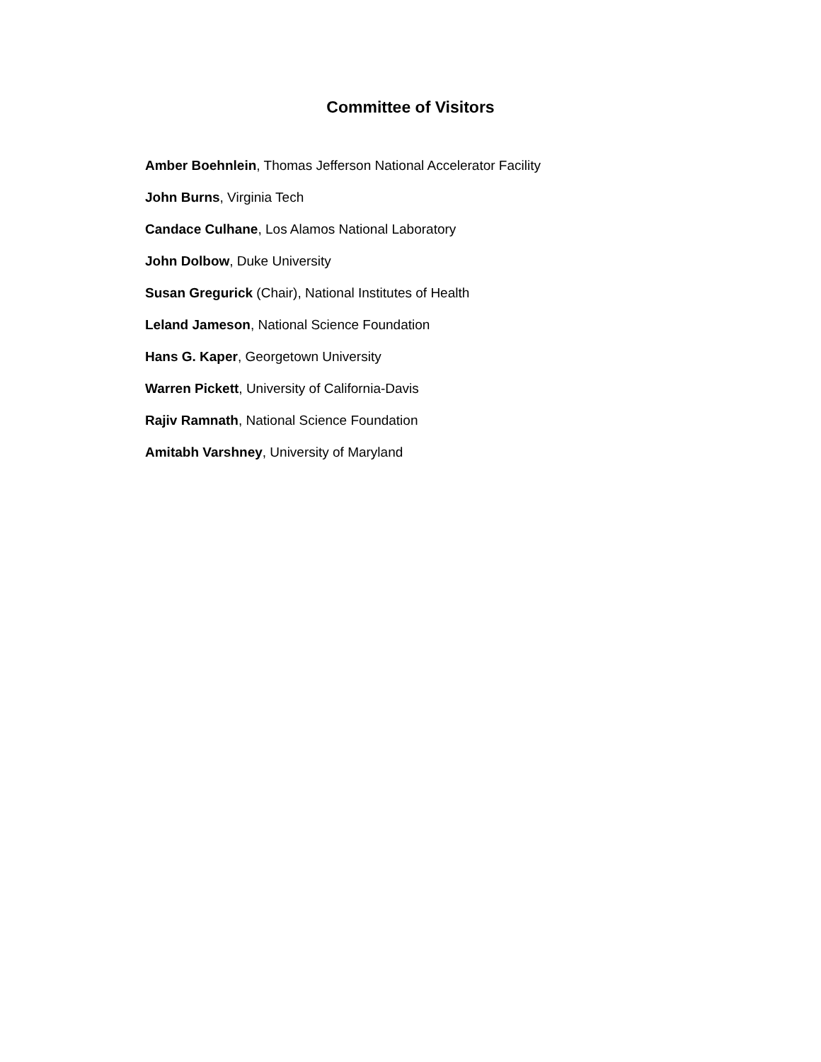Committee of Visitors
Amber Boehnlein, Thomas Jefferson National Accelerator Facility
John Burns, Virginia Tech
Candace Culhane, Los Alamos National Laboratory
John Dolbow, Duke University
Susan Gregurick (Chair), National Institutes of Health
Leland Jameson, National Science Foundation
Hans G. Kaper, Georgetown University
Warren Pickett, University of California-Davis
Rajiv Ramnath, National Science Foundation
Amitabh Varshney, University of Maryland